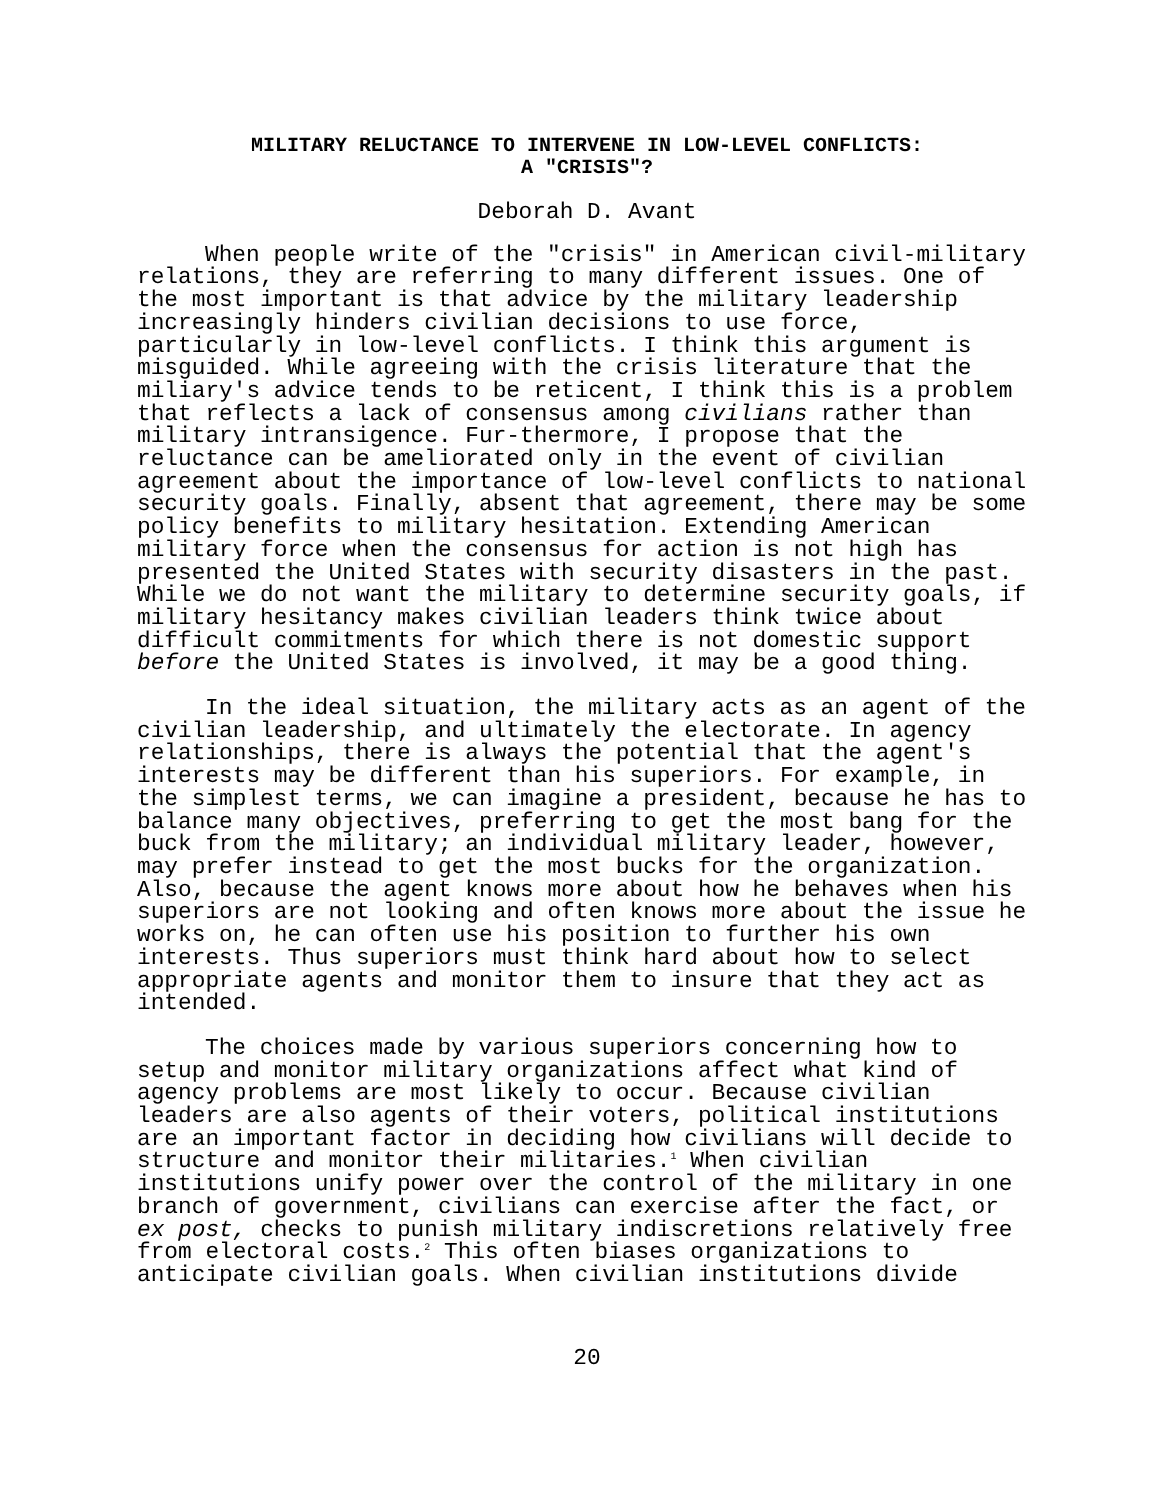MILITARY RELUCTANCE TO INTERVENE IN LOW-LEVEL CONFLICTS:
A "CRISIS"?
Deborah D. Avant
When people write of the "crisis" in American civil-military relations, they are referring to many different issues. One of the most important is that advice by the military leadership increasingly hinders civilian decisions to use force, particularly in low-level conflicts. I think this argument is misguided. While agreeing with the crisis literature that the miliary's advice tends to be reticent, I think this is a problem that reflects a lack of consensus among civilians rather than military intransigence. Fur-thermore, I propose that the reluctance can be ameliorated only in the event of civilian agreement about the importance of low-level conflicts to national security goals. Finally, absent that agreement, there may be some policy benefits to military hesitation. Extending American military force when the consensus for action is not high has presented the United States with security disasters in the past. While we do not want the military to determine security goals, if military hesitancy makes civilian leaders think twice about difficult commitments for which there is not domestic support before the United States is involved, it may be a good thing.
In the ideal situation, the military acts as an agent of the civilian leadership, and ultimately the electorate. In agency relationships, there is always the potential that the agent's interests may be different than his superiors. For example, in the simplest terms, we can imagine a president, because he has to balance many objectives, preferring to get the most bang for the buck from the military; an individual military leader, however, may prefer instead to get the most bucks for the organization. Also, because the agent knows more about how he behaves when his superiors are not looking and often knows more about the issue he works on, he can often use his position to further his own interests. Thus superiors must think hard about how to select appropriate agents and monitor them to insure that they act as intended.
The choices made by various superiors concerning how to setup and monitor military organizations affect what kind of agency problems are most likely to occur. Because civilian leaders are also agents of their voters, political institutions are an important factor in deciding how civilians will decide to structure and monitor their militaries.<sup>1</sup> When civilian institutions unify power over the control of the military in one branch of government, civilians can exercise after the fact, or ex post, checks to punish military indiscretions relatively free from electoral costs.<sup>2</sup> This often biases organizations to anticipate civilian goals. When civilian institutions divide
20